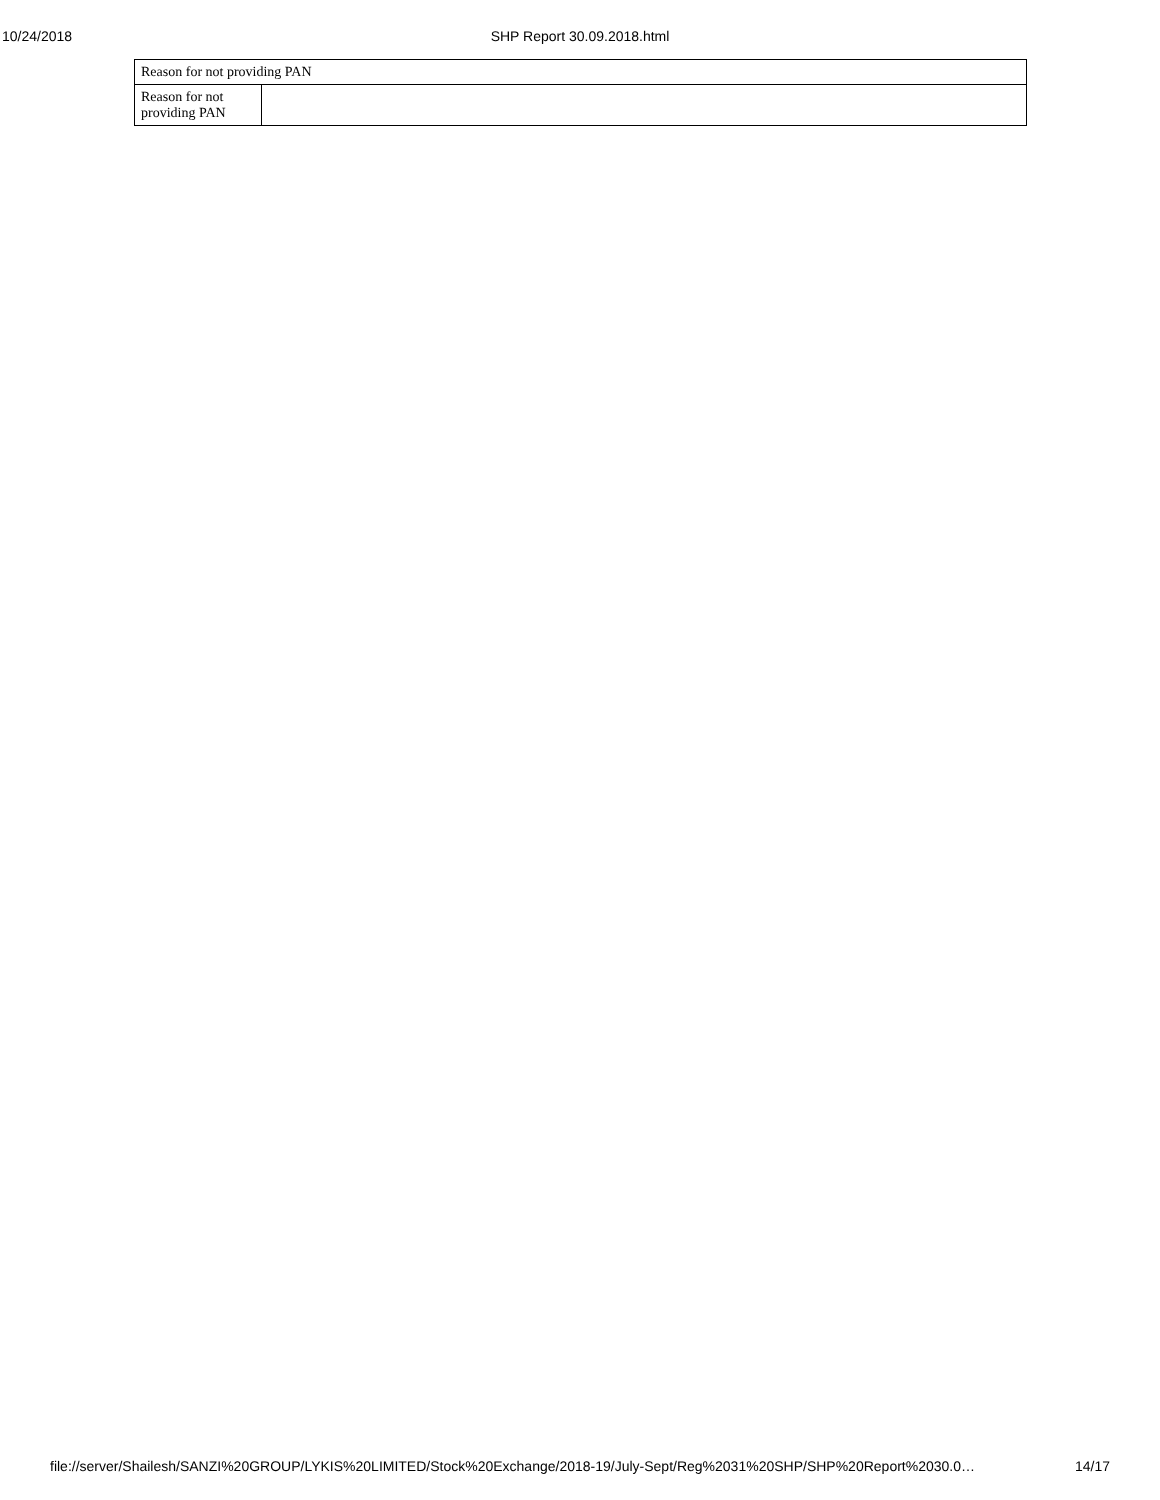10/24/2018 SHP Report 30.09.2018.html
| Reason for not providing PAN | |
| Reason for not providing PAN | |
file://server/Shailesh/SANZI%20GROUP/LYKIS%20LIMITED/Stock%20Exchange/2018-19/July-Sept/Reg%2031%20SHP/SHP%20Report%2030.0… 14/17